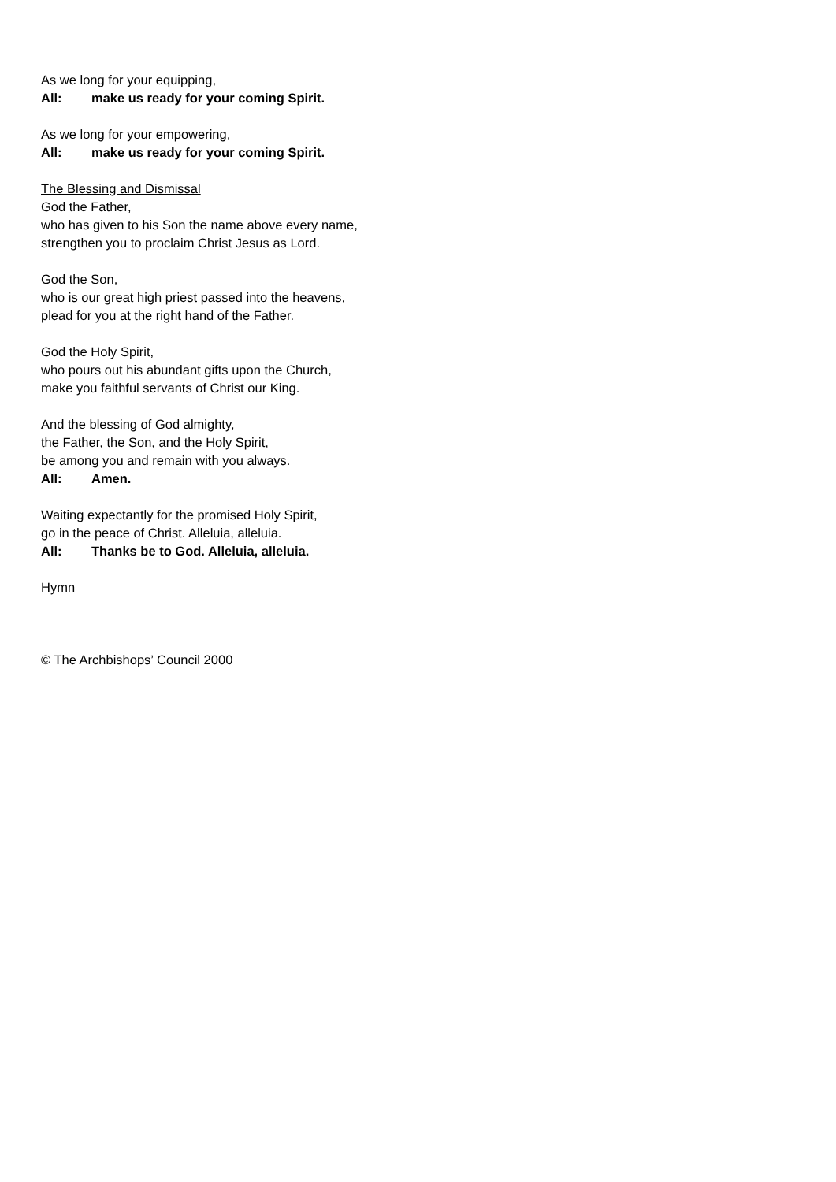As we long for your equipping,
All: make us ready for your coming Spirit.
As we long for your empowering,
All: make us ready for your coming Spirit.
The Blessing and Dismissal
God the Father,
who has given to his Son the name above every name,
strengthen you to proclaim Christ Jesus as Lord.
God the Son,
who is our great high priest passed into the heavens,
plead for you at the right hand of the Father.
God the Holy Spirit,
who pours out his abundant gifts upon the Church,
make you faithful servants of Christ our King.
And the blessing of God almighty,
the Father, the Son, and the Holy Spirit,
be among you and remain with you always.
All: Amen.
Waiting expectantly for the promised Holy Spirit,
go in the peace of Christ. Alleluia, alleluia.
All: Thanks be to God. Alleluia, alleluia.
Hymn
© The Archbishops’ Council 2000